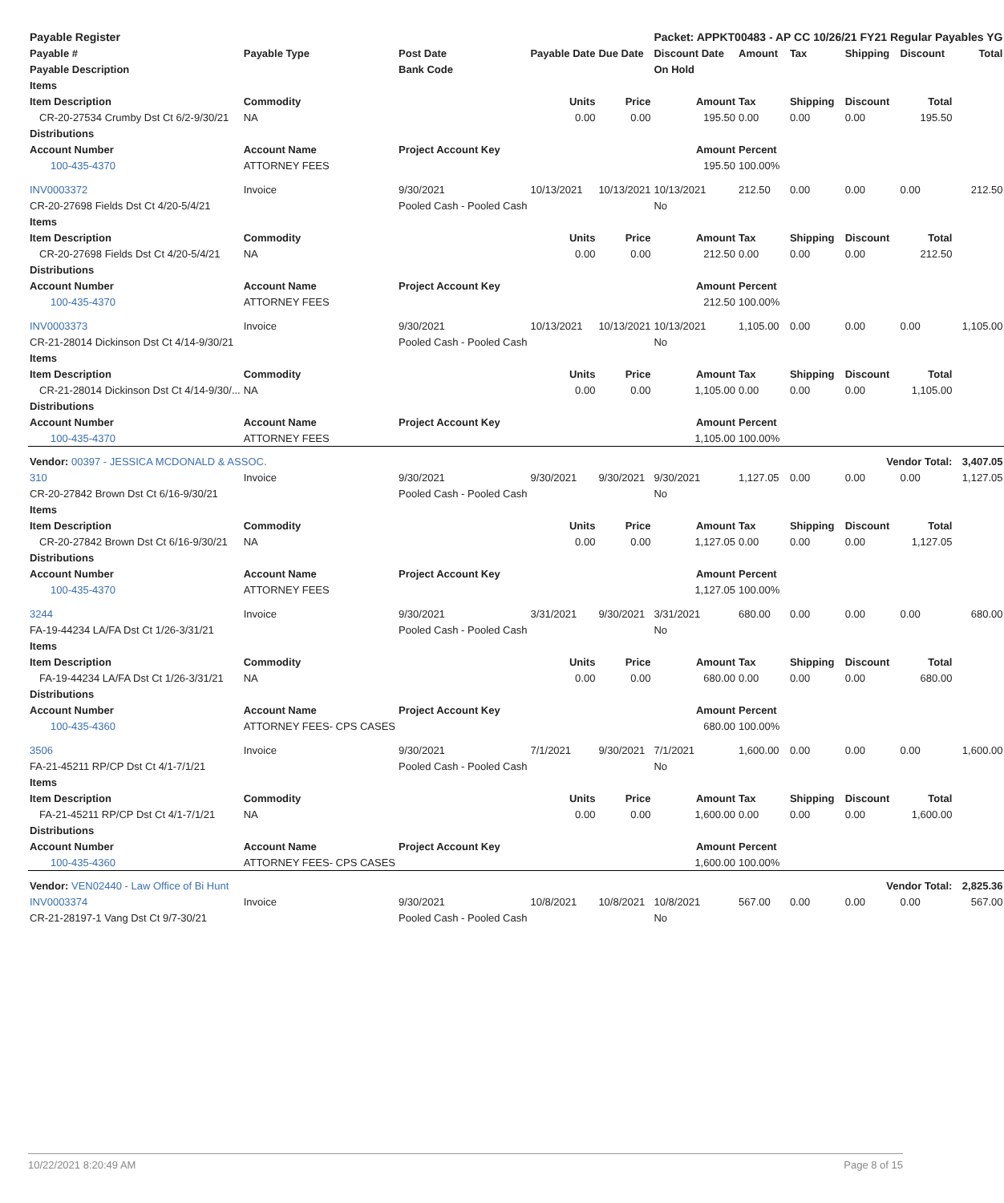| Payable Register | | | | | Packet: APPKT00483 - AP CC 10/26/21 FY21 Regular Payables YG | | | | | |
| Payable # | Payable Type | Post Date | Payable Date | Due Date | Discount Date | Amount | Tax | Shipping | Discount | Total |
| Payable Description | | Bank Code | | | On Hold | | | | | |
| Items | | | | | | | | | | |
| Item Description | Commodity | | Units | Price | Amount | Tax | Shipping | Discount | Total | |
| CR-20-27534 Crumby Dst Ct 6/2-9/30/21 | NA | | 0.00 | 0.00 | 195.50 | 0.00 | 0.00 | 0.00 | 195.50 | |
| Distributions | | | | | | | | | | |
| Account Number | Account Name | Project Account Key | | | Amount | Percent | | | | |
| 100-435-4370 | ATTORNEY FEES | | | | 195.50 | 100.00% | | | | |
| INV0003372 | Invoice | 9/30/2021 | 10/13/2021 | 10/13/2021 | 10/13/2021 | 212.50 | 0.00 | 0.00 | 0.00 | 212.50 |
| CR-20-27698 Fields Dst Ct 4/20-5/4/21 | | Pooled Cash - Pooled Cash | | | No | | | | | |
| Items | | | | | | | | | | |
| Item Description | Commodity | | Units | Price | Amount | Tax | Shipping | Discount | Total | |
| CR-20-27698 Fields Dst Ct 4/20-5/4/21 | NA | | 0.00 | 0.00 | 212.50 | 0.00 | 0.00 | 0.00 | 212.50 | |
| Distributions | | | | | | | | | | |
| Account Number | Account Name | Project Account Key | | | Amount | Percent | | | | |
| 100-435-4370 | ATTORNEY FEES | | | | 212.50 | 100.00% | | | | |
| INV0003373 | Invoice | 9/30/2021 | 10/13/2021 | 10/13/2021 | 10/13/2021 | 1,105.00 | 0.00 | 0.00 | 0.00 | 1,105.00 |
| CR-21-28014 Dickinson Dst Ct 4/14-9/30/21 | | Pooled Cash - Pooled Cash | | | No | | | | | |
| Items | | | | | | | | | | |
| Item Description | Commodity | | Units | Price | Amount | Tax | Shipping | Discount | Total | |
| CR-21-28014 Dickinson Dst Ct 4/14-9/30/... | NA | | 0.00 | 0.00 | 1,105.00 | 0.00 | 0.00 | 0.00 | 1,105.00 | |
| Distributions | | | | | | | | | | |
| Account Number | Account Name | Project Account Key | | | Amount | Percent | | | | |
| 100-435-4370 | ATTORNEY FEES | | | | 1,105.00 | 100.00% | | | | |
| Vendor: 00397 - JESSICA MCDONALD & ASSOC. | | | | Vendor Total: | | | | | | 3,407.05 |
| 310 | Invoice | 9/30/2021 | 9/30/2021 | 9/30/2021 | 9/30/2021 | 1,127.05 | 0.00 | 0.00 | 0.00 | 1,127.05 |
| CR-20-27842 Brown Dst Ct 6/16-9/30/21 | | Pooled Cash - Pooled Cash | | | No | | | | | |
| Items | | | | | | | | | | |
| Item Description | Commodity | | Units | Price | Amount | Tax | Shipping | Discount | Total | |
| CR-20-27842 Brown Dst Ct 6/16-9/30/21 | NA | | 0.00 | 0.00 | 1,127.05 | 0.00 | 0.00 | 0.00 | 1,127.05 | |
| Distributions | | | | | | | | | | |
| Account Number | Account Name | Project Account Key | | | Amount | Percent | | | | |
| 100-435-4370 | ATTORNEY FEES | | | | 1,127.05 | 100.00% | | | | |
| 3244 | Invoice | 9/30/2021 | 3/31/2021 | 9/30/2021 | 3/31/2021 | 680.00 | 0.00 | 0.00 | 0.00 | 680.00 |
| FA-19-44234 LA/FA Dst Ct 1/26-3/31/21 | | Pooled Cash - Pooled Cash | | | No | | | | | |
| Items | | | | | | | | | | |
| Item Description | Commodity | | Units | Price | Amount | Tax | Shipping | Discount | Total | |
| FA-19-44234 LA/FA Dst Ct 1/26-3/31/21 | NA | | 0.00 | 0.00 | 680.00 | 0.00 | 0.00 | 0.00 | 680.00 | |
| Distributions | | | | | | | | | | |
| Account Number | Account Name | Project Account Key | | | Amount | Percent | | | | |
| 100-435-4360 | ATTORNEY FEES- CPS CASES | | | | 680.00 | 100.00% | | | | |
| 3506 | Invoice | 9/30/2021 | 7/1/2021 | 9/30/2021 | 7/1/2021 | 1,600.00 | 0.00 | 0.00 | 0.00 | 1,600.00 |
| FA-21-45211 RP/CP Dst Ct 4/1-7/1/21 | | Pooled Cash - Pooled Cash | | | No | | | | | |
| Items | | | | | | | | | | |
| Item Description | Commodity | | Units | Price | Amount | Tax | Shipping | Discount | Total | |
| FA-21-45211 RP/CP Dst Ct 4/1-7/1/21 | NA | | 0.00 | 0.00 | 1,600.00 | 0.00 | 0.00 | 0.00 | 1,600.00 | |
| Distributions | | | | | | | | | | |
| Account Number | Account Name | Project Account Key | | | Amount | Percent | | | | |
| 100-435-4360 | ATTORNEY FEES- CPS CASES | | | | 1,600.00 | 100.00% | | | | |
| Vendor: VEN02440 - Law Office of Bi Hunt | | | | Vendor Total: | | | | | | 2,825.36 |
| INV0003374 | Invoice | 9/30/2021 | 10/8/2021 | 10/8/2021 | 10/8/2021 | 567.00 | 0.00 | 0.00 | 0.00 | 567.00 |
| CR-21-28197-1 Vang Dst Ct 9/7-30/21 | | Pooled Cash - Pooled Cash | | | No | | | | | |
10/22/2021 8:20:49 AM Page 8 of 15